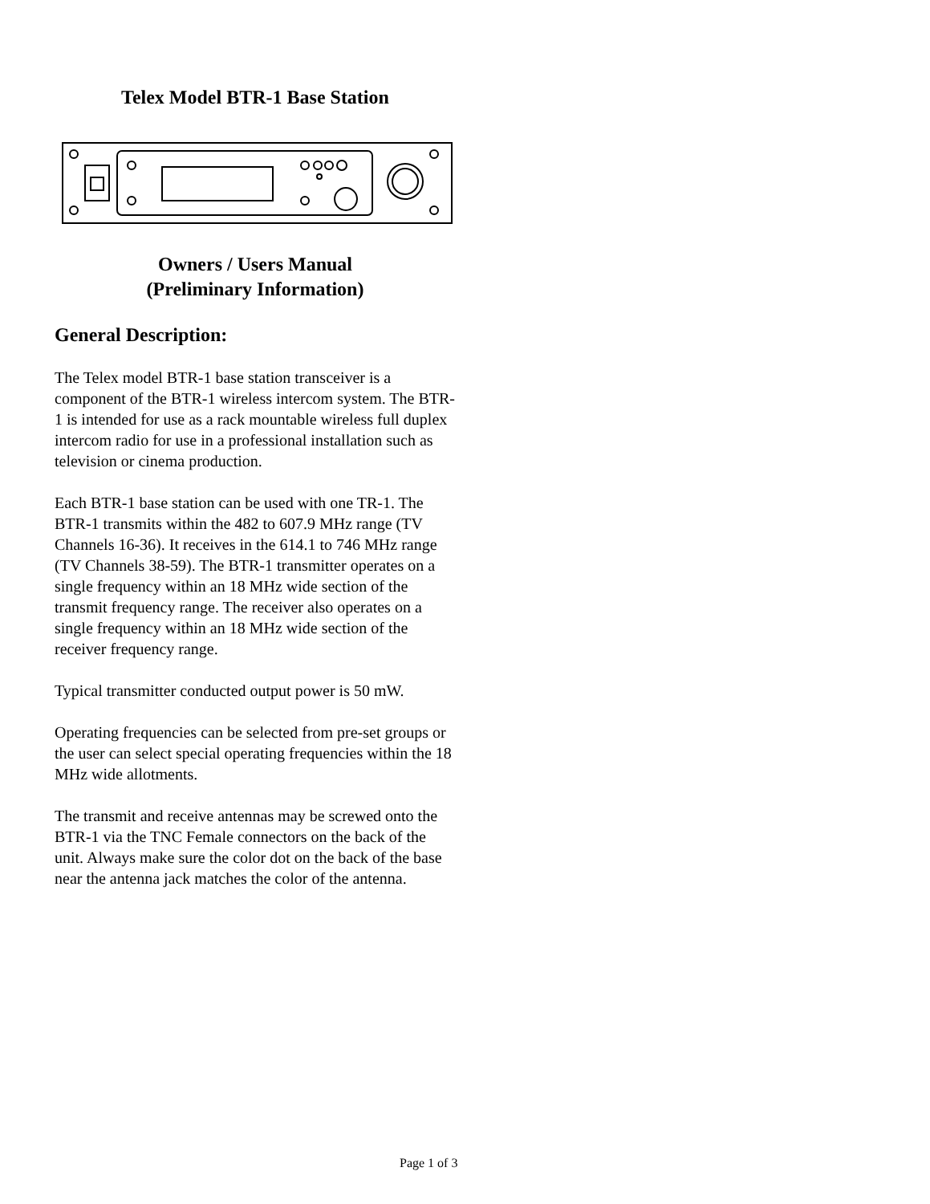Telex Model BTR-1 Base Station
Owners / Users Manual
(Preliminary Information)
General Description:
The Telex model BTR-1 base station transceiver is a component of the BTR-1 wireless intercom system. The BTR-1 is intended for use as a rack mountable wireless full duplex intercom radio for use in a professional installation such as television or cinema production.
Each BTR-1 base station can be used with one TR-1. The BTR-1 transmits within the 482 to 607.9 MHz range (TV Channels 16-36). It receives in the 614.1 to 746 MHz range (TV Channels 38-59). The BTR-1 transmitter operates on a single frequency within an 18 MHz wide section of the transmit frequency range. The receiver also operates on a single frequency within an 18 MHz wide section of the receiver frequency range.
Typical transmitter conducted output power is 50 mW.
Operating frequencies can be selected from pre-set groups or the user can select special operating frequencies within the 18 MHz wide allotments.
The transmit and receive antennas may be screwed onto the BTR-1 via the TNC Female connectors on the back of the unit. Always make sure the color dot on the back of the base near the antenna jack matches the color of the antenna.
Page 1 of 3